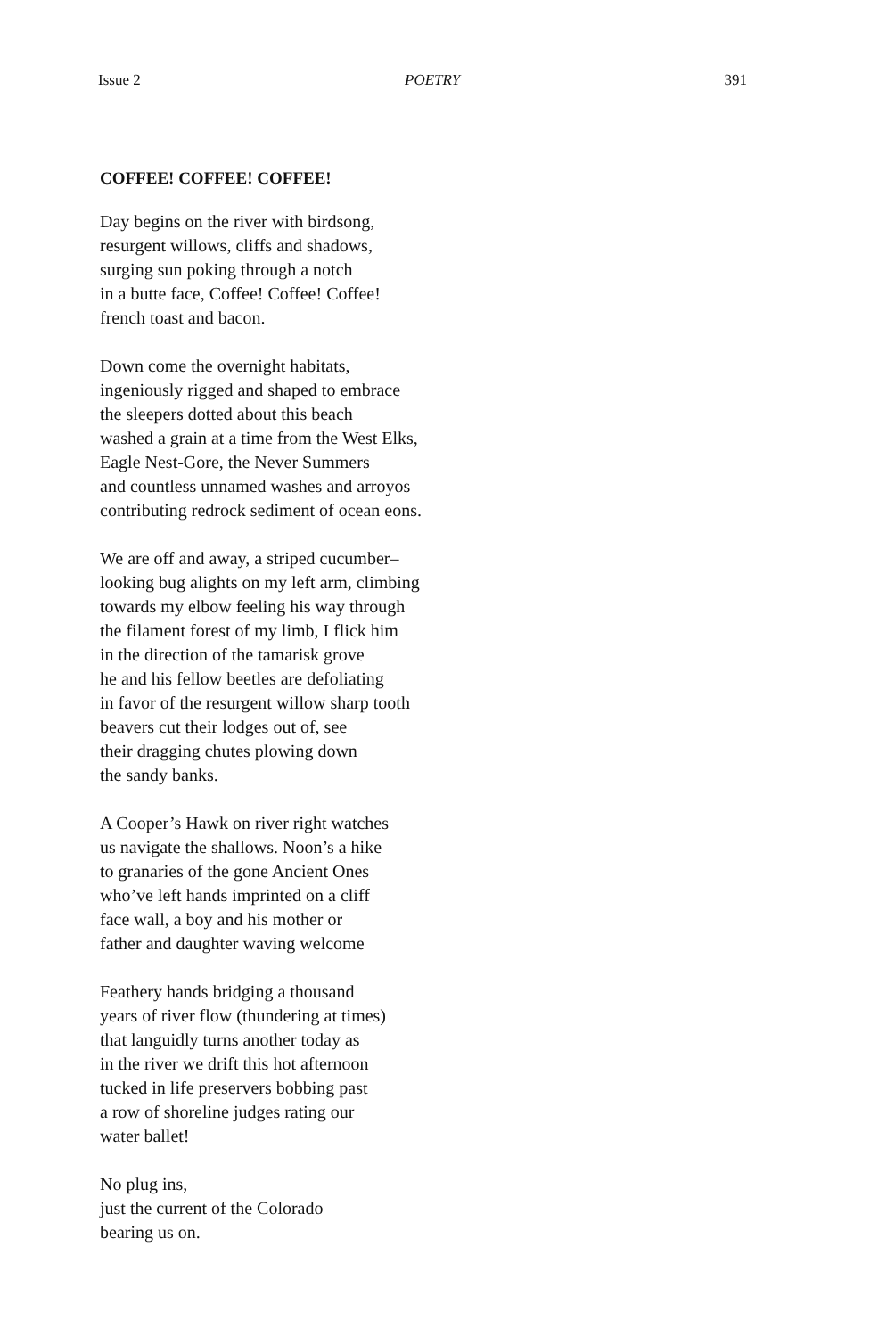Issue 2 POETRY 391
COFFEE! COFFEE! COFFEE!
Day begins on the river with birdsong,
resurgent willows, cliffs and shadows,
surging sun poking through a notch
in a butte face, Coffee! Coffee! Coffee!
french toast and bacon.
Down come the overnight habitats,
ingeniously rigged and shaped to embrace
the sleepers dotted about this beach
washed a grain at a time from the West Elks,
Eagle Nest-Gore, the Never Summers
and countless unnamed washes and arroyos
contributing redrock sediment of ocean eons.
We are off and away, a striped cucumber–
looking bug alights on my left arm, climbing
towards my elbow feeling his way through
the filament forest of my limb, I flick him
in the direction of the tamarisk grove
he and his fellow beetles are defoliating
in favor of the resurgent willow sharp tooth
beavers cut their lodges out of, see
their dragging chutes plowing down
the sandy banks.
A Cooper’s Hawk on river right watches
us navigate the shallows. Noon’s a hike
to granaries of the gone Ancient Ones
who’ve left hands imprinted on a cliff
face wall, a boy and his mother or
father and daughter waving welcome
Feathery hands bridging a thousand
years of river flow (thundering at times)
that languidly turns another today as
in the river we drift this hot afternoon
tucked in life preservers bobbing past
a row of shoreline judges rating our
water ballet!
No plug ins,
just the current of the Colorado
bearing us on.